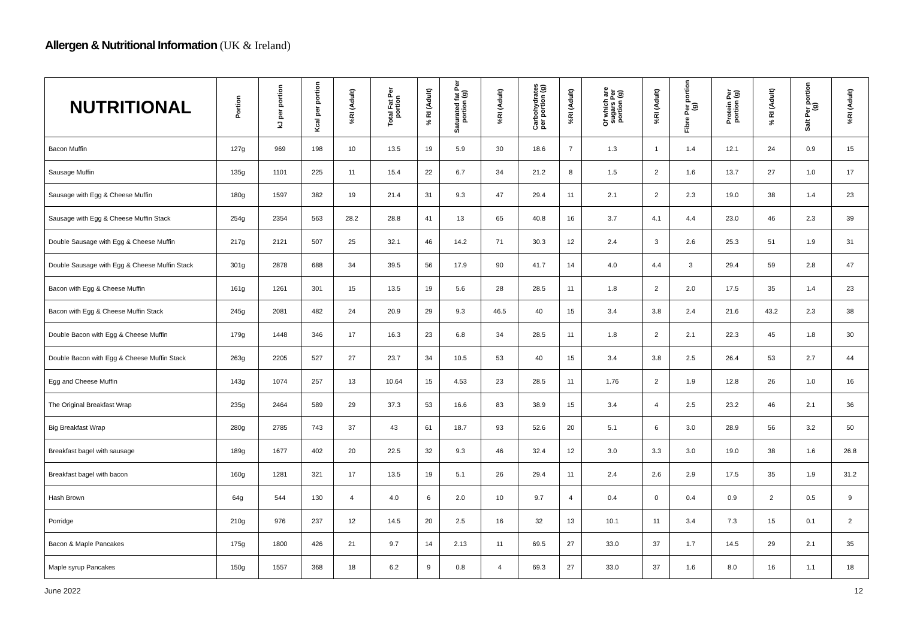Allergen & Nutritional Information (UK & Ireland)
| NUTRITIONAL | Portion | kJ per portion | Kcal per portion | %RI (Adult) | Total Fat Per portion | % RI (Adult) | Saturated fat Per portion (g) | %RI (Adult) | Carbohydrates per portion (g) | %RI (Adult) | Of which are sugars Per portion (g) | %RI (Adult) | Fibre Per portion (g) | Protein Per portion (g) | % RI (Adult) | Salt Per portion (g) | %RI (Adult) |
| --- | --- | --- | --- | --- | --- | --- | --- | --- | --- | --- | --- | --- | --- | --- | --- | --- | --- |
| Bacon Muffin | 127g | 969 | 198 | 10 | 13.5 | 19 | 5.9 | 30 | 18.6 | 7 | 1.3 | 1 | 1.4 | 12.1 | 24 | 0.9 | 15 |
| Sausage Muffin | 135g | 1101 | 225 | 11 | 15.4 | 22 | 6.7 | 34 | 21.2 | 8 | 1.5 | 2 | 1.6 | 13.7 | 27 | 1.0 | 17 |
| Sausage with Egg & Cheese Muffin | 180g | 1597 | 382 | 19 | 21.4 | 31 | 9.3 | 47 | 29.4 | 11 | 2.1 | 2 | 2.3 | 19.0 | 38 | 1.4 | 23 |
| Sausage with Egg & Cheese Muffin Stack | 254g | 2354 | 563 | 28.2 | 28.8 | 41 | 13 | 65 | 40.8 | 16 | 3.7 | 4.1 | 4.4 | 23.0 | 46 | 2.3 | 39 |
| Double Sausage with Egg & Cheese Muffin | 217g | 2121 | 507 | 25 | 32.1 | 46 | 14.2 | 71 | 30.3 | 12 | 2.4 | 3 | 2.6 | 25.3 | 51 | 1.9 | 31 |
| Double Sausage with Egg & Cheese Muffin Stack | 301g | 2878 | 688 | 34 | 39.5 | 56 | 17.9 | 90 | 41.7 | 14 | 4.0 | 4.4 | 3 | 29.4 | 59 | 2.8 | 47 |
| Bacon with Egg & Cheese Muffin | 161g | 1261 | 301 | 15 | 13.5 | 19 | 5.6 | 28 | 28.5 | 11 | 1.8 | 2 | 2.0 | 17.5 | 35 | 1.4 | 23 |
| Bacon with Egg & Cheese Muffin Stack | 245g | 2081 | 482 | 24 | 20.9 | 29 | 9.3 | 46.5 | 40 | 15 | 3.4 | 3.8 | 2.4 | 21.6 | 43.2 | 2.3 | 38 |
| Double Bacon with Egg & Cheese Muffin | 179g | 1448 | 346 | 17 | 16.3 | 23 | 6.8 | 34 | 28.5 | 11 | 1.8 | 2 | 2.1 | 22.3 | 45 | 1.8 | 30 |
| Double Bacon with Egg & Cheese Muffin Stack | 263g | 2205 | 527 | 27 | 23.7 | 34 | 10.5 | 53 | 40 | 15 | 3.4 | 3.8 | 2.5 | 26.4 | 53 | 2.7 | 44 |
| Egg and Cheese Muffin | 143g | 1074 | 257 | 13 | 10.64 | 15 | 4.53 | 23 | 28.5 | 11 | 1.76 | 2 | 1.9 | 12.8 | 26 | 1.0 | 16 |
| The Original Breakfast Wrap | 235g | 2464 | 589 | 29 | 37.3 | 53 | 16.6 | 83 | 38.9 | 15 | 3.4 | 4 | 2.5 | 23.2 | 46 | 2.1 | 36 |
| Big Breakfast Wrap | 280g | 2785 | 743 | 37 | 43 | 61 | 18.7 | 93 | 52.6 | 20 | 5.1 | 6 | 3.0 | 28.9 | 56 | 3.2 | 50 |
| Breakfast bagel with sausage | 189g | 1677 | 402 | 20 | 22.5 | 32 | 9.3 | 46 | 32.4 | 12 | 3.0 | 3.3 | 3.0 | 19.0 | 38 | 1.6 | 26.8 |
| Breakfast bagel with bacon | 160g | 1281 | 321 | 17 | 13.5 | 19 | 5.1 | 26 | 29.4 | 11 | 2.4 | 2.6 | 2.9 | 17.5 | 35 | 1.9 | 31.2 |
| Hash Brown | 64g | 544 | 130 | 4 | 4.0 | 6 | 2.0 | 10 | 9.7 | 4 | 0.4 | 0 | 0.4 | 0.9 | 2 | 0.5 | 9 |
| Porridge | 210g | 976 | 237 | 12 | 14.5 | 20 | 2.5 | 16 | 32 | 13 | 10.1 | 11 | 3.4 | 7.3 | 15 | 0.1 | 2 |
| Bacon & Maple Pancakes | 175g | 1800 | 426 | 21 | 9.7 | 14 | 2.13 | 11 | 69.5 | 27 | 33.0 | 37 | 1.7 | 14.5 | 29 | 2.1 | 35 |
| Maple syrup Pancakes | 150g | 1557 | 368 | 18 | 6.2 | 9 | 0.8 | 4 | 69.3 | 27 | 33.0 | 37 | 1.6 | 8.0 | 16 | 1.1 | 18 |
June 2022 12